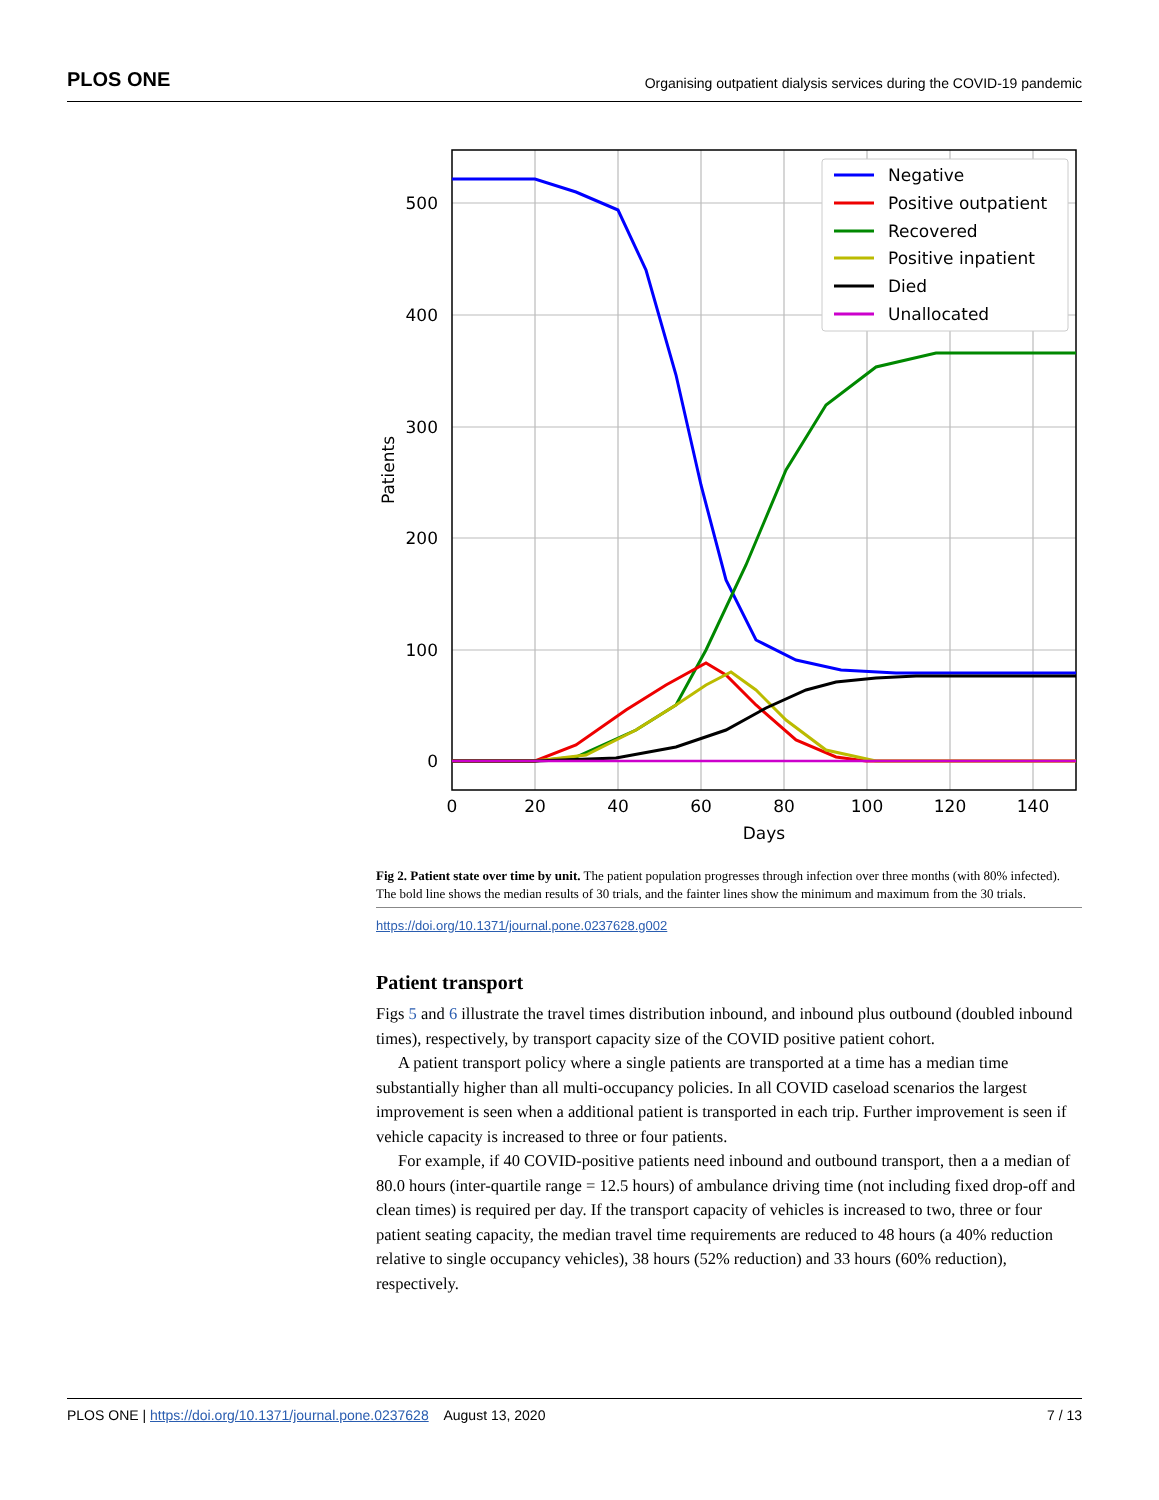PLOS ONE Organising outpatient dialysis services during the COVID-19 pandemic
500
400
300
200
100
0
0
20
40
60
80
100
120
140
Days
Patients
Negative
Positive outpatient
Recovered
Positive inpatient
Died
Unallocated
Fig 2. Patient state over time by unit. The patient population progresses through infection over three months (with 80% infected). The bold line shows the median results of 30 trials, and the fainter lines show the minimum and maximum from the 30 trials.
https://doi.org/10.1371/journal.pone.0237628.g002
Patient transport
Figs 5 and 6 illustrate the travel times distribution inbound, and inbound plus outbound (doubled inbound times), respectively, by transport capacity size of the COVID positive patient cohort.
A patient transport policy where a single patients are transported at a time has a median time substantially higher than all multi-occupancy policies. In all COVID caseload scenarios the largest improvement is seen when a additional patient is transported in each trip. Further improvement is seen if vehicle capacity is increased to three or four patients.
For example, if 40 COVID-positive patients need inbound and outbound transport, then a a median of 80.0 hours (inter-quartile range = 12.5 hours) of ambulance driving time (not including fixed drop-off and clean times) is required per day. If the transport capacity of vehicles is increased to two, three or four patient seating capacity, the median travel time requirements are reduced to 48 hours (a 40% reduction relative to single occupancy vehicles), 38 hours (52% reduction) and 33 hours (60% reduction), respectively.
PLOS ONE | https://doi.org/10.1371/journal.pone.0237628 August 13, 2020 7 / 13